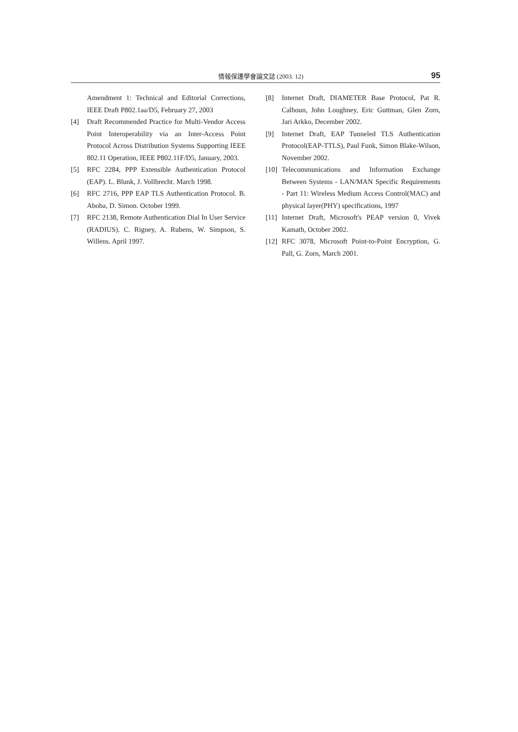情報保護學會論文誌 (2003. 12) 95
Amendment 1: Technical and Editorial Corrections, IEEE Draft P802.1aa/D5, February 27, 2003
[4] Draft Recommended Practice for Multi-Vendor Access Point Interoperability via an Inter-Access Point Protocol Across Distribution Systems Supporting IEEE 802.11 Operation, IEEE P802.11F/D5, January, 2003.
[5] RFC 2284, PPP Extensible Authentication Protocol (EAP). L. Blunk, J. Vollbrecht. March 1998.
[6] RFC 2716, PPP EAP TLS Authentication Protocol. B. Aboba, D. Simon. October 1999.
[7] RFC 2138, Remote Authentication Dial In User Service (RADIUS). C. Rigney, A. Rubens, W. Simpson, S. Willens. April 1997.
[8] Internet Draft, DIAMETER Base Protocol, Pat R. Calhoun, John Loughney, Eric Guttman, Glen Zorn, Jari Arkko, December 2002.
[9] Internet Draft, EAP Tunneled TLS Authentication Protocol(EAP-TTLS), Paul Funk, Simon Blake-Wilson, November 2002.
[10] Telecommunications and Information Exchange Between Systems - LAN/MAN Specific Requirements - Part 11: Wireless Medium Access Control(MAC) and physical layer(PHY) specifications, 1997
[11] Internet Draft, Microsoft's PEAP version 0, Vivek Kamath, October 2002.
[12] RFC 3078, Microsoft Point-to-Point Encryption, G. Pall, G. Zorn, March 2001.